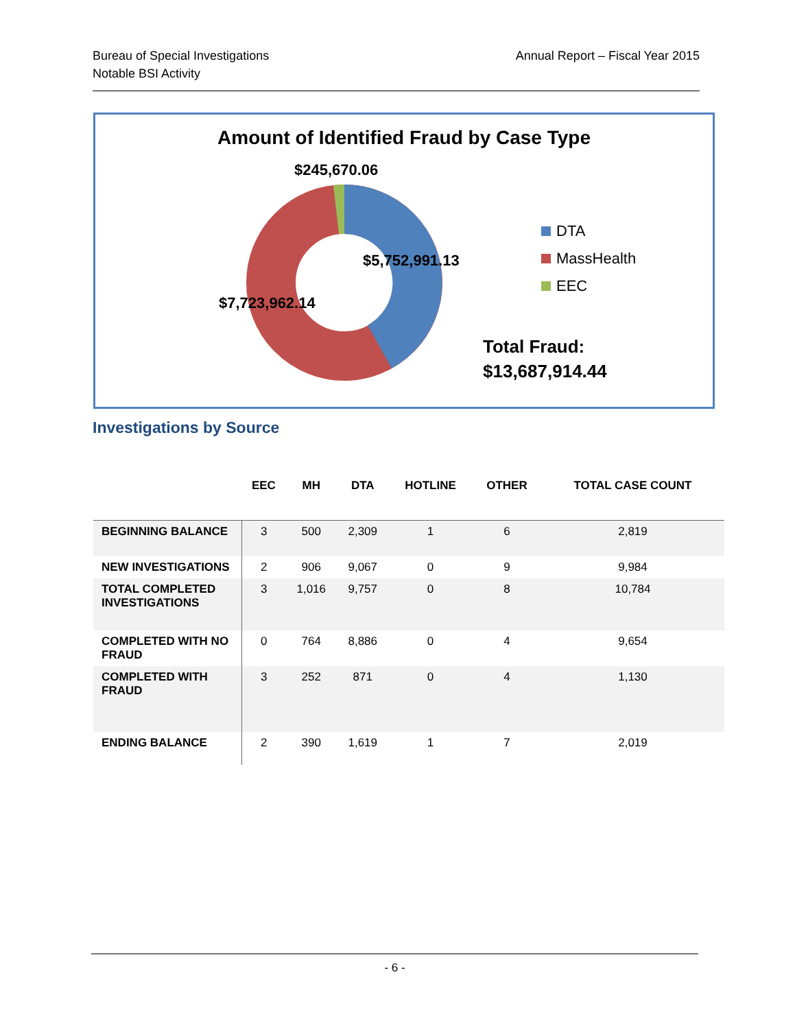Bureau of Special Investigations
Notable BSI Activity
Annual Report – Fiscal Year 2015
Amount of Identified Fraud by Case Type
$245,670.06
$5,752,991.13
$7,723,962.14
DTA
MassHealth
EEC
Total Fraud:
$13,687,914.44
Investigations by Source
| | EEC | MH | DTA | HOTLINE | OTHER | TOTAL CASE COUNT |
| --- | --- | --- | --- | --- | --- | --- |
| BEGINNING BALANCE | 3 | 500 | 2,309 | 1 | 6 | 2,819 |
| NEW INVESTIGATIONS | 2 | 906 | 9,067 | 0 | 9 | 9,984 |
| TOTAL COMPLETED INVESTIGATIONS | 3 | 1,016 | 9,757 | 0 | 8 | 10,784 |
| COMPLETED WITH NO FRAUD | 0 | 764 | 8,886 | 0 | 4 | 9,654 |
| COMPLETED WITH FRAUD | 3 | 252 | 871 | 0 | 4 | 1,130 |
| ENDING BALANCE | 2 | 390 | 1,619 | 1 | 7 | 2,019 |
- 6 -